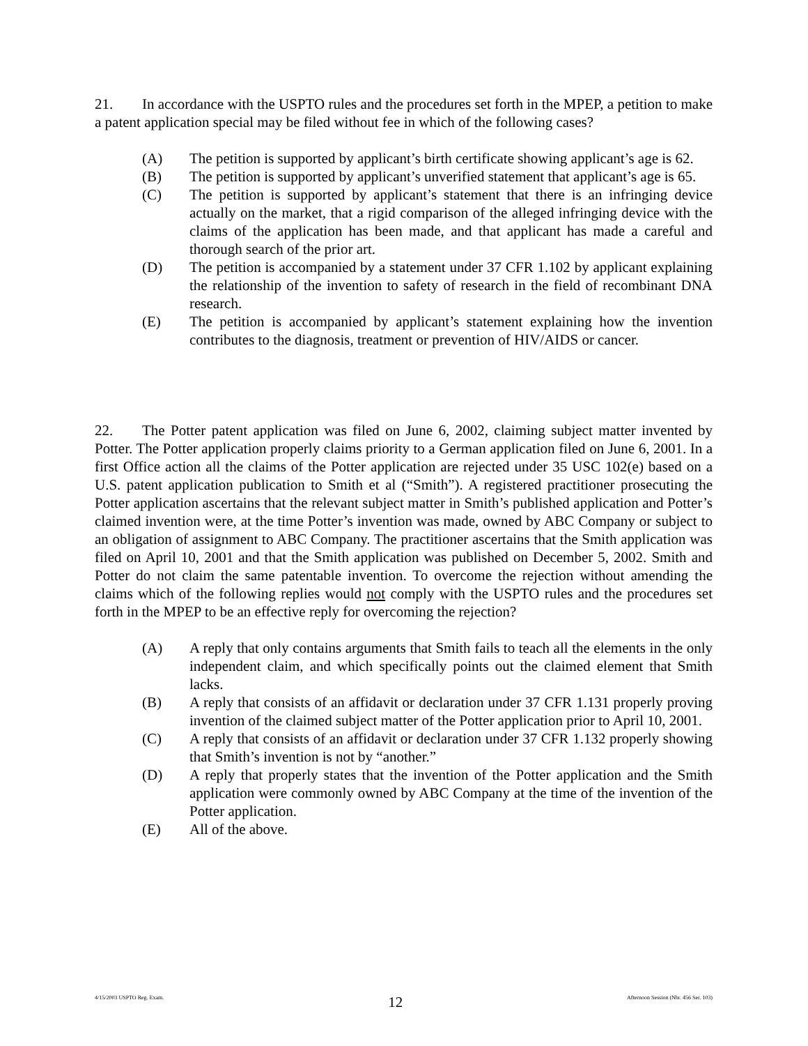21. In accordance with the USPTO rules and the procedures set forth in the MPEP, a petition to make a patent application special may be filed without fee in which of the following cases?
(A) The petition is supported by applicant’s birth certificate showing applicant’s age is 62.
(B) The petition is supported by applicant’s unverified statement that applicant’s age is 65.
(C) The petition is supported by applicant’s statement that there is an infringing device actually on the market, that a rigid comparison of the alleged infringing device with the claims of the application has been made, and that applicant has made a careful and thorough search of the prior art.
(D) The petition is accompanied by a statement under 37 CFR 1.102 by applicant explaining the relationship of the invention to safety of research in the field of recombinant DNA research.
(E) The petition is accompanied by applicant’s statement explaining how the invention contributes to the diagnosis, treatment or prevention of HIV/AIDS or cancer.
22. The Potter patent application was filed on June 6, 2002, claiming subject matter invented by Potter. The Potter application properly claims priority to a German application filed on June 6, 2001. In a first Office action all the claims of the Potter application are rejected under 35 USC 102(e) based on a U.S. patent application publication to Smith et al (“Smith”). A registered practitioner prosecuting the Potter application ascertains that the relevant subject matter in Smith’s published application and Potter’s claimed invention were, at the time Potter’s invention was made, owned by ABC Company or subject to an obligation of assignment to ABC Company. The practitioner ascertains that the Smith application was filed on April 10, 2001 and that the Smith application was published on December 5, 2002. Smith and Potter do not claim the same patentable invention. To overcome the rejection without amending the claims which of the following replies would not comply with the USPTO rules and the procedures set forth in the MPEP to be an effective reply for overcoming the rejection?
(A) A reply that only contains arguments that Smith fails to teach all the elements in the only independent claim, and which specifically points out the claimed element that Smith lacks.
(B) A reply that consists of an affidavit or declaration under 37 CFR 1.131 properly proving invention of the claimed subject matter of the Potter application prior to April 10, 2001.
(C) A reply that consists of an affidavit or declaration under 37 CFR 1.132 properly showing that Smith’s invention is not by “another.”
(D) A reply that properly states that the invention of the Potter application and the Smith application were commonly owned by ABC Company at the time of the invention of the Potter application.
(E) All of the above.
4/15/2003 USPTO Reg. Exam. 12 Afternoon Session (Nbr. 456 Ser. 103)